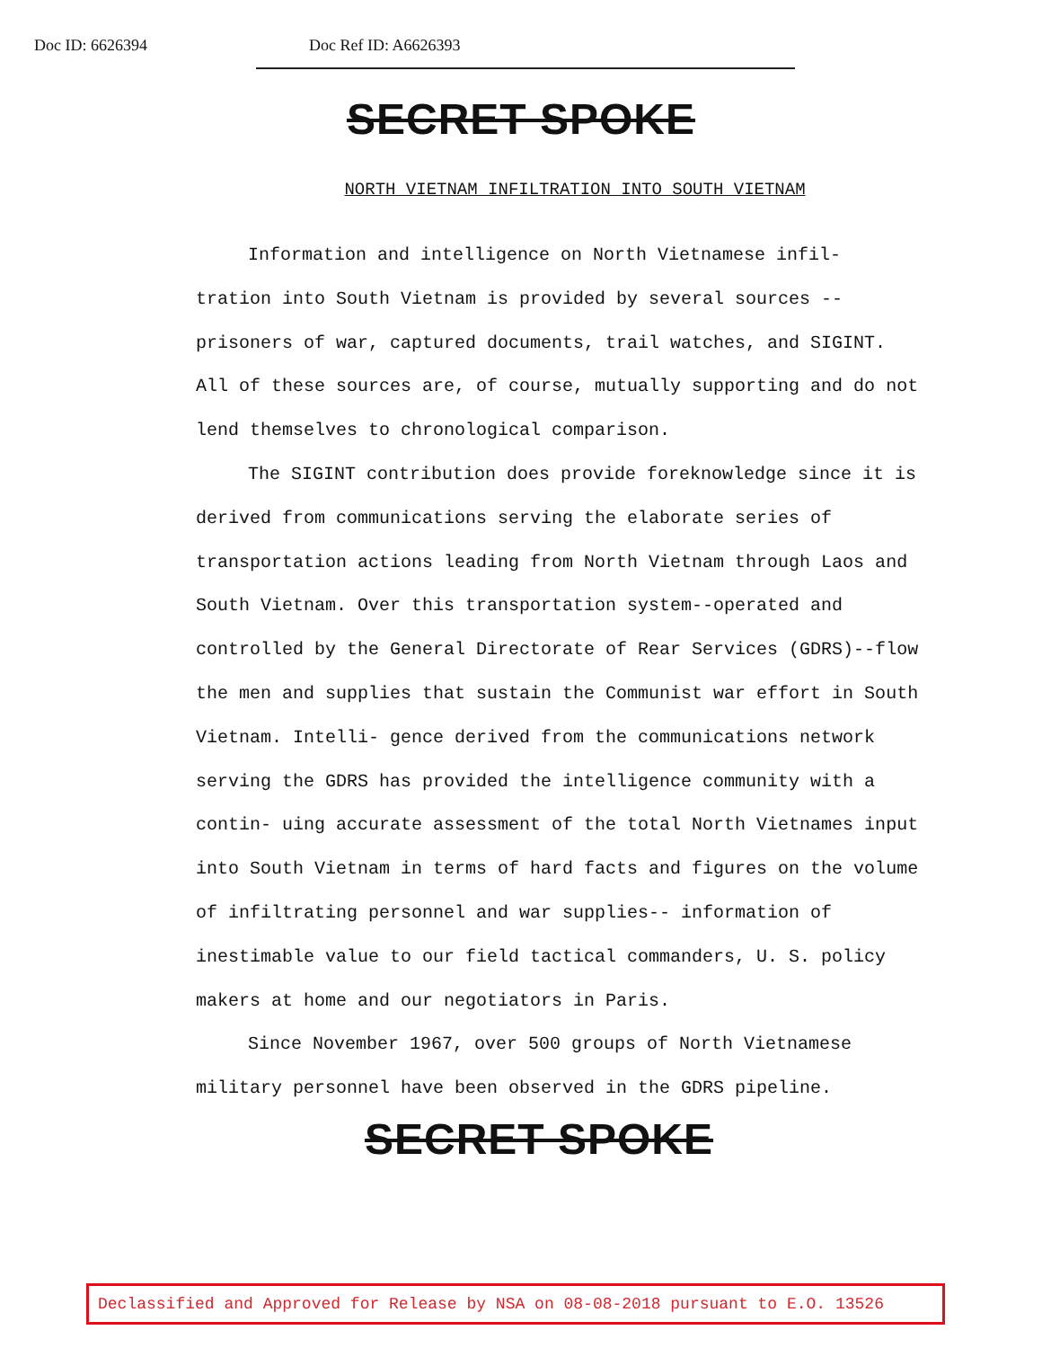Doc ID: 6626394 Doc Ref ID: A6626393
SECRET SPOKE
NORTH VIETNAM INFILTRATION INTO SOUTH VIETNAM
Information and intelligence on North Vietnamese infil- tration into South Vietnam is provided by several sources --prisoners of war, captured documents, trail watches, and SIGINT. All of these sources are, of course, mutually supporting and do not lend themselves to chronological comparison.
The SIGINT contribution does provide foreknowledge since it is derived from communications serving the elaborate series of transportation actions leading from North Vietnam through Laos and South Vietnam. Over this transportation system--operated and controlled by the General Directorate of Rear Services (GDRS)--flow the men and supplies that sustain the Communist war effort in South Vietnam. Intelli- gence derived from the communications network serving the GDRS has provided the intelligence community with a contin- uing accurate assessment of the total North Vietnames input into South Vietnam in terms of hard facts and figures on the volume of infiltrating personnel and war supplies-- information of inestimable value to our field tactical commanders, U. S. policy makers at home and our negotiators in Paris.
Since November 1967, over 500 groups of North Vietnamese military personnel have been observed in the GDRS pipeline.
SECRET SPOKE
Declassified and Approved for Release by NSA on 08-08-2018 pursuant to E.O. 13526